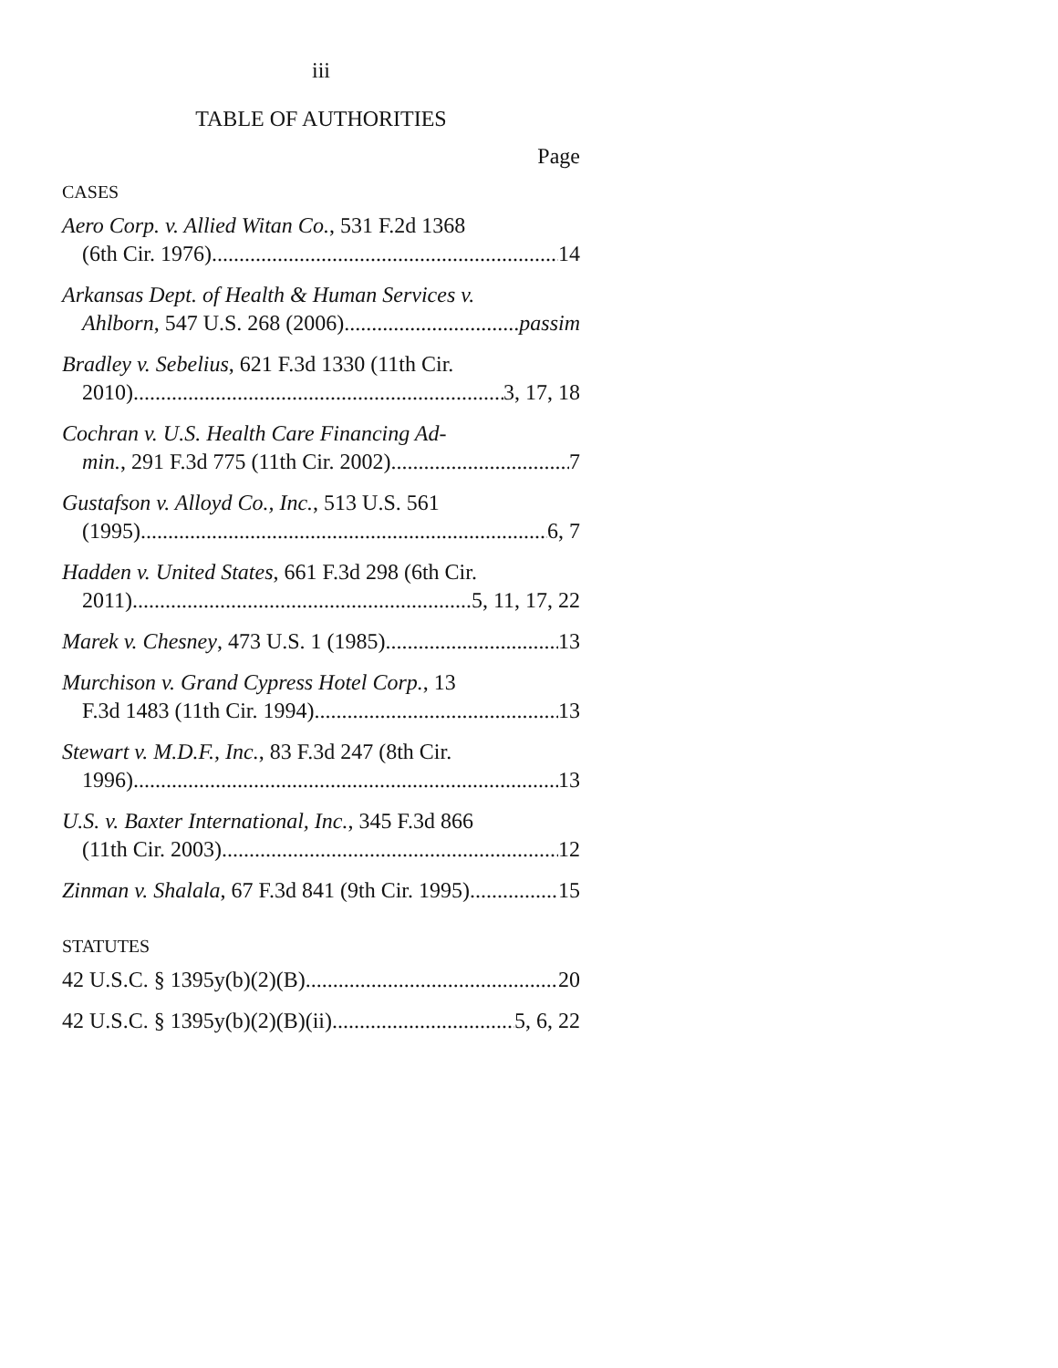iii
TABLE OF AUTHORITIES
Page
CASES
Aero Corp. v. Allied Witan Co., 531 F.2d 1368
(6th Cir. 1976) 14
Arkansas Dept. of Health & Human Services v.
Ahlborn, 547 U.S. 268 (2006) passim
Bradley v. Sebelius, 621 F.3d 1330 (11th Cir.
2010) 3, 17, 18
Cochran v. U.S. Health Care Financing Ad-
min., 291 F.3d 775 (11th Cir. 2002) 7
Gustafson v. Alloyd Co., Inc., 513 U.S. 561
(1995) 6, 7
Hadden v. United States, 661 F.3d 298 (6th Cir.
2011) 5, 11, 17, 22
Marek v. Chesney, 473 U.S. 1 (1985) 13
Murchison v. Grand Cypress Hotel Corp., 13
F.3d 1483 (11th Cir. 1994) 13
Stewart v. M.D.F., Inc., 83 F.3d 247 (8th Cir.
1996) 13
U.S. v. Baxter International, Inc., 345 F.3d 866
(11th Cir. 2003) 12
Zinman v. Shalala, 67 F.3d 841 (9th Cir. 1995) 15
STATUTES
42 U.S.C. § 1395y(b)(2)(B) 20
42 U.S.C. § 1395y(b)(2)(B)(ii) 5, 6, 22